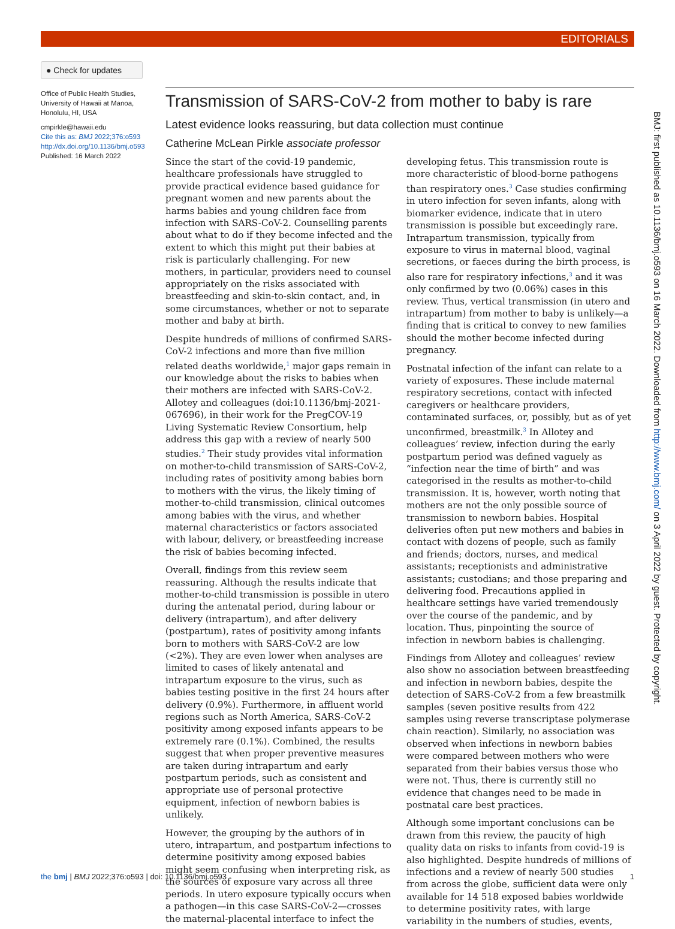EDITORIALS
● Check for updates
Office of Public Health Studies, University of Hawaii at Manoa, Honolulu, HI, USA
cmpirkle@hawaii.edu
Cite this as: BMJ 2022;376:o593
http://dx.doi.org/10.1136/bmj.o593
Published: 16 March 2022
Transmission of SARS-CoV-2 from mother to baby is rare
Latest evidence looks reassuring, but data collection must continue
Catherine McLean Pirkle associate professor
Since the start of the covid-19 pandemic, healthcare professionals have struggled to provide practical evidence based guidance for pregnant women and new parents about the harms babies and young children face from infection with SARS-CoV-2. Counselling parents about what to do if they become infected and the extent to which this might put their babies at risk is particularly challenging. For new mothers, in particular, providers need to counsel appropriately on the risks associated with breastfeeding and skin-to-skin contact, and, in some circumstances, whether or not to separate mother and baby at birth.
Despite hundreds of millions of confirmed SARS-CoV-2 infections and more than five million related deaths worldwide,<sup>1</sup> major gaps remain in our knowledge about the risks to babies when their mothers are infected with SARS-CoV-2. Allotey and colleagues (doi:10.1136/bmj-2021-067696), in their work for the PregCOV-19 Living Systematic Review Consortium, help address this gap with a review of nearly 500 studies.<sup>2</sup> Their study provides vital information on mother-to-child transmission of SARS-CoV-2, including rates of positivity among babies born to mothers with the virus, the likely timing of mother-to-child transmission, clinical outcomes among babies with the virus, and whether maternal characteristics or factors associated with labour, delivery, or breastfeeding increase the risk of babies becoming infected.
Overall, findings from this review seem reassuring. Although the results indicate that mother-to-child transmission is possible in utero during the antenatal period, during labour or delivery (intrapartum), and after delivery (postpartum), rates of positivity among infants born to mothers with SARS-CoV-2 are low (<2%). They are even lower when analyses are limited to cases of likely antenatal and intrapartum exposure to the virus, such as babies testing positive in the first 24 hours after delivery (0.9%). Furthermore, in affluent world regions such as North America, SARS-CoV-2 positivity among exposed infants appears to be extremely rare (0.1%). Combined, the results suggest that when proper preventive measures are taken during intrapartum and early postpartum periods, such as consistent and appropriate use of personal protective equipment, infection of newborn babies is unlikely.
However, the grouping by the authors of in utero, intrapartum, and postpartum infections to determine positivity among exposed babies might seem confusing when interpreting risk, as the sources of exposure vary across all three periods. In utero exposure typically occurs when a pathogen—in this case SARS-CoV-2—crosses the maternal-placental interface to infect the developing fetus. This transmission route is more characteristic of blood-borne pathogens than respiratory ones.<sup>3</sup> Case studies confirming in utero infection for seven infants, along with biomarker evidence, indicate that in utero transmission is possible but exceedingly rare. Intrapartum transmission, typically from exposure to virus in maternal blood, vaginal secretions, or faeces during the birth process, is also rare for respiratory infections,<sup>3</sup> and it was only confirmed by two (0.06%) cases in this review. Thus, vertical transmission (in utero and intrapartum) from mother to baby is unlikely—a finding that is critical to convey to new families should the mother become infected during pregnancy.
Postnatal infection of the infant can relate to a variety of exposures. These include maternal respiratory secretions, contact with infected caregivers or healthcare providers, contaminated surfaces, or, possibly, but as of yet unconfirmed, breastmilk.<sup>3</sup> In Allotey and colleagues’ review, infection during the early postpartum period was defined vaguely as “infection near the time of birth” and was categorised in the results as mother-to-child transmission. It is, however, worth noting that mothers are not the only possible source of transmission to newborn babies. Hospital deliveries often put new mothers and babies in contact with dozens of people, such as family and friends; doctors, nurses, and medical assistants; receptionists and administrative assistants; custodians; and those preparing and delivering food. Precautions applied in healthcare settings have varied tremendously over the course of the pandemic, and by location. Thus, pinpointing the source of infection in newborn babies is challenging.
Findings from Allotey and colleagues’ review also show no association between breastfeeding and infection in newborn babies, despite the detection of SARS-CoV-2 from a few breastmilk samples (seven positive results from 422 samples using reverse transcriptase polymerase chain reaction). Similarly, no association was observed when infections in newborn babies were compared between mothers who were separated from their babies versus those who were not. Thus, there is currently still no evidence that changes need to be made in postnatal care best practices.
Although some important conclusions can be drawn from this review, the paucity of high quality data on risks to infants from covid-19 is also highlighted. Despite hundreds of millions of infections and a review of nearly 500 studies from across the globe, sufficient data were only available for 14 518 exposed babies worldwide to determine positivity rates, with large variability in the numbers of studies, events,
BMJ: first published as 10.1136/bmj.o593 on 16 March 2022. Downloaded from http://www.bmj.com/ on 3 April 2022 by guest. Protected by copyright.
the bmj | BMJ 2022;376:o593 | doi: 10.1136/bmj.o593 1